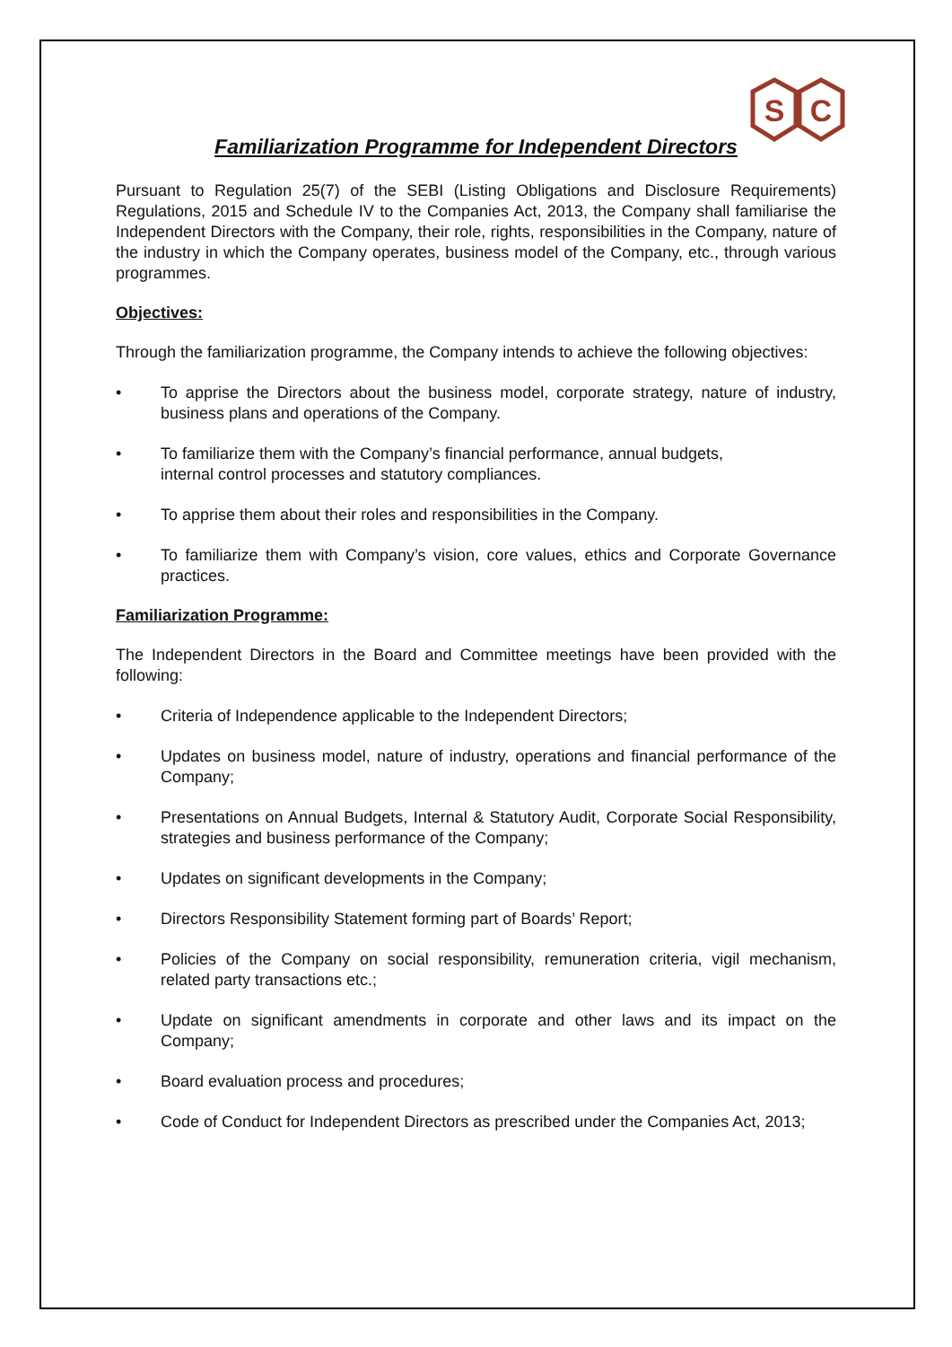S
C
Familiarization Programme for Independent Directors
Pursuant to Regulation 25(7) of the SEBI (Listing Obligations and Disclosure Requirements) Regulations, 2015 and Schedule IV to the Companies Act, 2013, the Company shall familiarise the Independent Directors with the Company, their role, rights, responsibilities in the Company, nature of the industry in which the Company operates, business model of the Company, etc., through various programmes.
Objectives:
Through the familiarization programme, the Company intends to achieve the following objectives:
• To apprise the Directors about the business model, corporate strategy, nature of industry, business plans and operations of the Company.
• To familiarize them with the Company’s financial performance, annual budgets,
internal control processes and statutory compliances.
• To apprise them about their roles and responsibilities in the Company.
• To familiarize them with Company’s vision, core values, ethics and Corporate Governance practices.
Familiarization Programme:
The Independent Directors in the Board and Committee meetings have been provided with the following:
• Criteria of Independence applicable to the Independent Directors;
• Updates on business model, nature of industry, operations and financial performance of the Company;
• Presentations on Annual Budgets, Internal & Statutory Audit, Corporate Social Responsibility, strategies and business performance of the Company;
• Updates on significant developments in the Company;
• Directors Responsibility Statement forming part of Boards’ Report;
• Policies of the Company on social responsibility, remuneration criteria, vigil mechanism, related party transactions etc.;
• Update on significant amendments in corporate and other laws and its impact on the Company;
• Board evaluation process and procedures;
• Code of Conduct for Independent Directors as prescribed under the Companies Act, 2013;